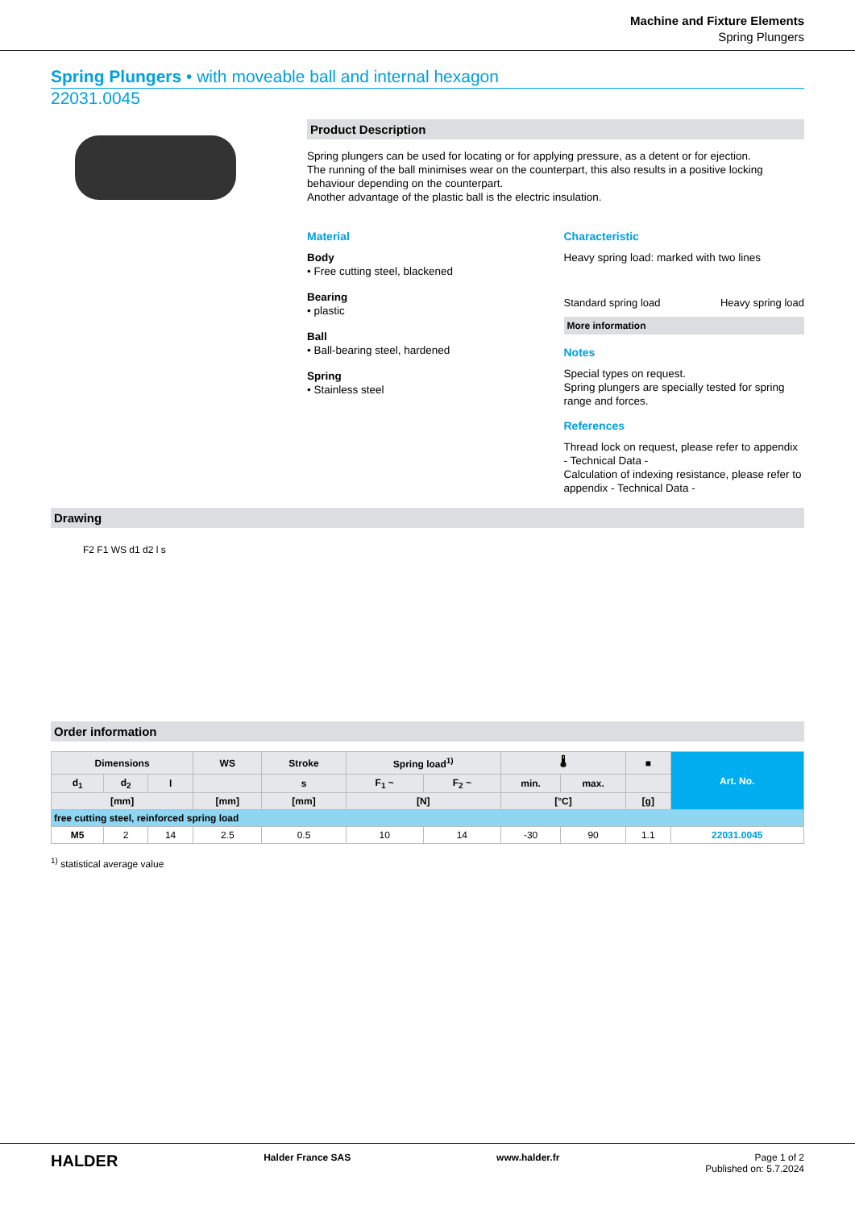Machine and Fixture Elements
Spring Plungers
Spring Plungers • with moveable ball and internal hexagon
22031.0045
Product Description
Spring plungers can be used for locating or for applying pressure, as a detent or for ejection.
The running of the ball minimises wear on the counterpart, this also results in a positive locking behaviour depending on the counterpart.
Another advantage of the plastic ball is the electric insulation.
Material
Body
• Free cutting steel, blackened
Bearing
• plastic
Ball
• Ball-bearing steel, hardened
Spring
• Stainless steel
Characteristic
Heavy spring load: marked with two lines
Standard spring load Heavy spring load
More information
Notes
Special types on request.
Spring plungers are specially tested for spring range and forces.
References
Thread lock on request, please refer to appendix - Technical Data -
Calculation of indexing resistance, please refer to appendix - Technical Data -
Drawing
F2 F1 WS d1 d2 l s
Order information
| Dimensions | | | WS | Stroke | Spring load<sup>1)</sup> | | 🌡 | | ■ | Art. No. |
| --- | --- | --- | --- | --- | --- | --- | --- | --- | --- | --- |
| d<sub>1</sub> | d<sub>2</sub> | l | | s | F<sub>1</sub> ~ | F<sub>2</sub> ~ | min. | max. | | |
| [mm] | | | [mm] | [mm] | [N] | | [°C] | | [g] | |
| free cutting steel, reinforced spring load | | | | | | | | | | |
| M5 | 2 | 14 | 2.5 | 0.5 | 10 | 14 | -30 | 90 | 1.1 | 22031.0045 |
<sup>1)</sup> statistical average value
HALDER Halder France SAS www.halder.fr Page 1 of 2
Published on: 5.7.2024